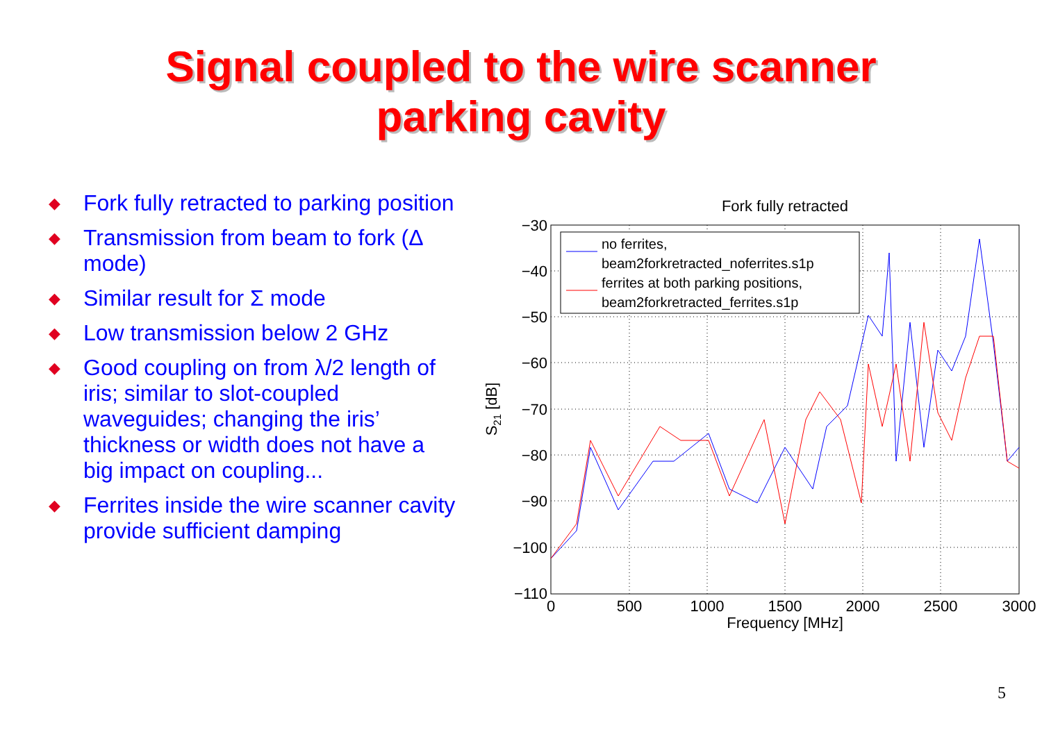Signal coupled to the wire scanner
parking cavity
◆ Fork fully retracted to parking position
◆ Transmission from beam to fork (Δ mode)
◆ Similar result for Σ mode
◆ Low transmission below 2 GHz
◆ Good coupling on from λ/2 length of iris; similar to slot-coupled waveguides; changing the iris’ thickness or width does not have a big impact on coupling...
◆ Ferrites inside the wire scanner cavity provide sufficient damping
Fork fully retracted
−30
−40
−50
−60
−70
−80
−90
−100
−110
0
500
1000
1500
2000
2500
3000
Frequency [MHz]
S21 [dB]
no ferrites,
beam2forkretracted_noferrites.s1p
ferrites at both parking positions,
beam2forkretracted_ferrites.s1p
5